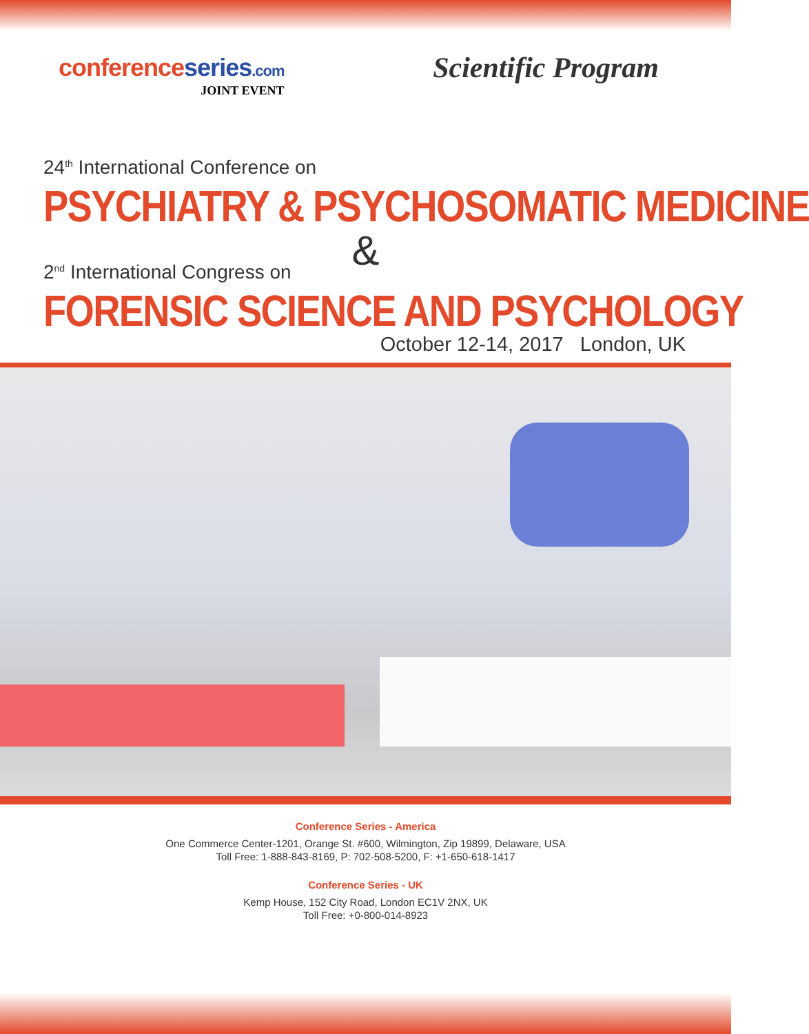conferenceseries.com
JOINT EVENT
Scientific Program
24<sup>th</sup> International Conference on
PSYCHIATRY & PSYCHOSOMATIC MEDICINE
&
2<sup>nd</sup> International Congress on
FORENSIC SCIENCE AND PSYCHOLOGY
October 12-14, 2017 London, UK
Conference Series - America
One Commerce Center-1201, Orange St. #600, Wilmington, Zip 19899, Delaware, USA
Toll Free: 1-888-843-8169, P: 702-508-5200, F: +1-650-618-1417
Conference Series - UK
Kemp House, 152 City Road, London EC1V 2NX, UK
Toll Free: +0-800-014-8923